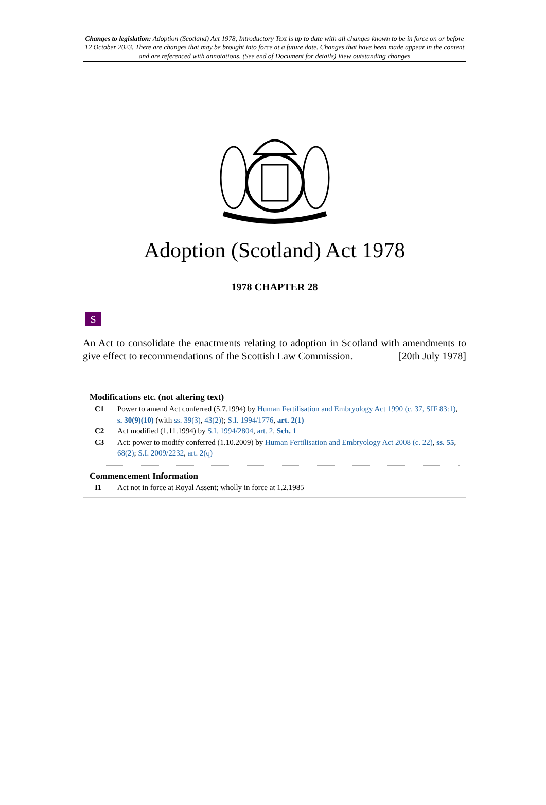Changes to legislation: Adoption (Scotland) Act 1978, Introductory Text is up to date with all changes known to be in force on or before 12 October 2023. There are changes that may be brought into force at a future date. Changes that have been made appear in the content and are referenced with annotations. (See end of Document for details) View outstanding changes
Adoption (Scotland) Act 1978
1978 CHAPTER 28
S
An Act to consolidate the enactments relating to adoption in Scotland with amendments to give effect to recommendations of the Scottish Law Commission. [20th July 1978]
Modifications etc. (not altering text)
C1 Power to amend Act conferred (5.7.1994) by Human Fertilisation and Embryology Act 1990 (c. 37, SIF 83:1), s. 30(9)(10) (with ss. 39(3), 43(2)); S.I. 1994/1776, art. 2(1)
C2 Act modified (1.11.1994) by S.I. 1994/2804, art. 2, Sch. 1
C3 Act: power to modify conferred (1.10.2009) by Human Fertilisation and Embryology Act 2008 (c. 22), ss. 55, 68(2); S.I. 2009/2232, art. 2(q)
Commencement Information
I1 Act not in force at Royal Assent; wholly in force at 1.2.1985